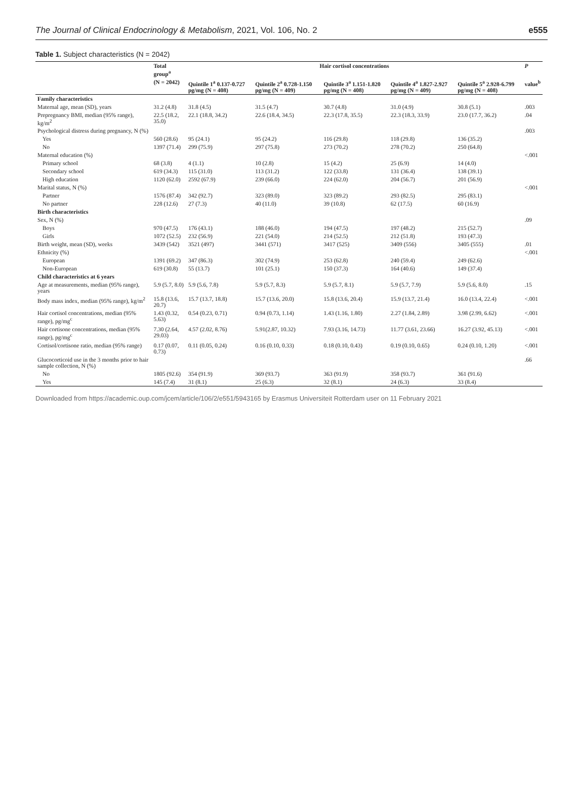The Journal of Clinical Endocrinology & Metabolism, 2021, Vol. 106, No. 2 e555
Table 1. Subject characteristics (N = 2042)
| | Total group<sup>a</sup> | Hair cortisol concentrations | | | | | P |
| --- | --- | --- | --- | --- | --- | --- | --- |
| | (N = 2042) | Quintile 1<sup>a</sup> 0.137-0.727 pg/mg (N = 408) | Quintile 2<sup>a</sup> 0.728-1.150 pg/mg (N = 409) | Quintile 3<sup>a</sup> 1.151-1.820 pg/mg (N = 408) | Quintile 4<sup>a</sup> 1.827-2.927 pg/mg (N = 409) | Quintile 5<sup>a</sup> 2.928-6.799 pg/mg (N = 408) | value<sup>b</sup> |
| Family characteristics | | | | | | | |
| Maternal age, mean (SD), years | 31.2 (4.8) | 31.8 (4.5) | 31.5 (4.7) | 30.7 (4.8) | 31.0 (4.9) | 30.8 (5.1) | .003 |
| Prepregnancy BMI, median (95% range), kg/m<sup>2</sup> | 22.5 (18.2, 35.0) | 22.1 (18.8, 34.2) | 22.6 (18.4, 34.5) | 22.3 (17.8, 35.5) | 22.3 (18.3, 33.9) | 23.0 (17.7, 36.2) | .04 |
| Psychological distress during pregnancy, N (%) | | | | | | | .003 |
| Yes | 560 (28.6) | 95 (24.1) | 95 (24.2) | 116 (29.8) | 118 (29.8) | 136 (35.2) | |
| No | 1397 (71.4) | 299 (75.9) | 297 (75.8) | 273 (70.2) | 278 (70.2) | 250 (64.8) | |
| Maternal education (%) | | | | | | | <.001 |
| Primary school | 68 (3.8) | 4 (1.1) | 10 (2.8) | 15 (4.2) | 25 (6.9) | 14 (4.0) | |
| Secondary school | 619 (34.3) | 115 (31.0) | 113 (31.2) | 122 (33.8) | 131 (36.4) | 138 (39.1) | |
| High education | 1120 (62.0) | 2592 (67.9) | 239 (66.0) | 224 (62.0) | 204 (56.7) | 201 (56.9) | |
| Marital status, N (%) | | | | | | | <.001 |
| Partner | 1576 (87.4) | 342 (92.7) | 323 (89.0) | 323 (89.2) | 293 (82.5) | 295 (83.1) | |
| No partner | 228 (12.6) | 27 (7.3) | 40 (11.0) | 39 (10.8) | 62 (17.5) | 60 (16.9) | |
| Birth characteristics | | | | | | | |
| Sex, N (%) | | | | | | | .09 |
| Boys | 970 (47.5) | 176 (43.1) | 188 (46.0) | 194 (47.5) | 197 (48.2) | 215 (52.7) | |
| Girls | 1072 (52.5) | 232 (56.9) | 221 (54.0) | 214 (52.5) | 212 (51.8) | 193 (47.3) | |
| Birth weight, mean (SD), weeks | 3439 (542) | 3521 (497) | 3441 (571) | 3417 (525) | 3409 (556) | 3405 (555) | .01 |
| Ethnicity (%) | | | | | | | <.001 |
| European | 1391 (69.2) | 347 (86.3) | 302 (74.9) | 253 (62.8) | 240 (59.4) | 249 (62.6) | |
| Non-European | 619 (30.8) | 55 (13.7) | 101 (25.1) | 150 (37.3) | 164 (40.6) | 149 (37.4) | |
| Child characteristics at 6 years | | | | | | | |
| Age at measurements, median (95% range), years | 5.9 (5.7, 8.0) | 5.9 (5.6, 7.8) | 5.9 (5.7, 8.3) | 5.9 (5.7, 8.1) | 5.9 (5.7, 7.9) | 5.9 (5.6, 8.0) | .15 |
| Body mass index, median (95% range), kg/m<sup>2</sup> | 15.8 (13.6, 20.7) | 15.7 (13.7, 18.8) | 15.7 (13.6, 20.0) | 15.8 (13.6, 20.4) | 15.9 (13.7, 21.4) | 16.0 (13.4, 22.4) | <.001 |
| Hair cortisol concentrations, median (95% range), pg/mg<sup>c</sup> | 1.43 (0.32, 5.63) | 0.54 (0.23, 0.71) | 0.94 (0.73, 1.14) | 1.43 (1.16, 1.80) | 2.27 (1.84, 2.89) | 3.98 (2.99, 6.62) | <.001 |
| Hair cortisone concentrations, median (95% range), pg/mg<sup>c</sup> | 7.30 (2.64, 29.03) | 4.57 (2.02, 8.76) | 5.91(2.87, 10.32) | 7.93 (3.16, 14.73) | 11.77 (3.61, 23.66) | 16.27 (3.92, 45.13) | <.001 |
| Cortisol/cortisone ratio, median (95% range) | 0.17 (0.07, 0.73) | 0.11 (0.05, 0.24) | 0.16 (0.10, 0.33) | 0.18 (0.10, 0.43) | 0.19 (0.10, 0.65) | 0.24 (0.10, 1.20) | <.001 |
| Glucocorticoid use in the 3 months prior to hair sample collection, N (%) | | | | | | | .66 |
| No | 1805 (92.6) | 354 (91.9) | 369 (93.7) | 363 (91.9) | 358 (93.7) | 361 (91.6) | |
| Yes | 145 (7.4) | 31 (8.1) | 25 (6.3) | 32 (8.1) | 24 (6.3) | 33 (8.4) | |
Downloaded from https://academic.oup.com/jcem/article/106/2/e551/5943165 by Erasmus Universiteit Rotterdam user on 11 February 2021